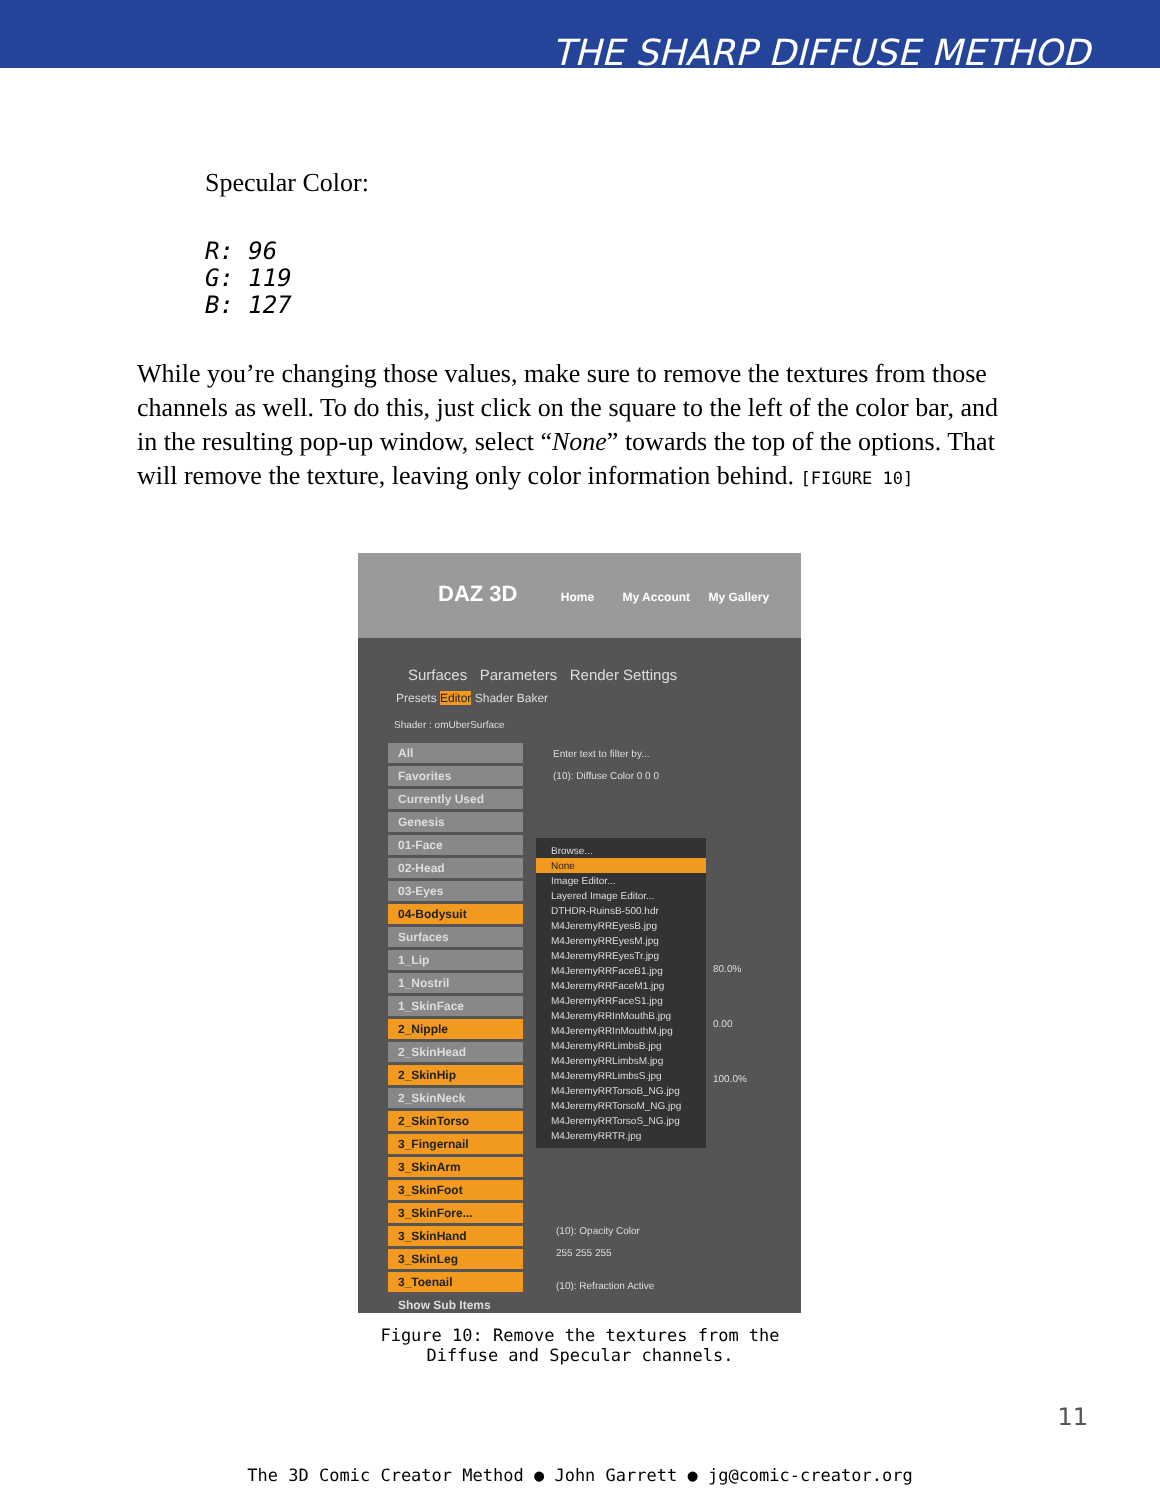THE SHARP DIFFUSE METHOD
Specular Color:
R: 96
G: 119
B: 127
While you’re changing those values, make sure to remove the textures from those channels as well. To do this, just click on the square to the left of the color bar, and in the resulting pop-up window, select “None” towards the top of the options. That will remove the texture, leaving only color information behind. [FIGURE 10]
DAZ 3D Home My Account My Gallery
Surfaces Parameters Render Settings
Presets Editor Shader Baker
Shader : omUberSurface
All
Favorites
Currently Used
Genesis
01-Face
02-Head
03-Eyes
04-Bodysuit
Surfaces
1_Lip
1_Nostril
1_SkinFace
2_Nipple
2_SkinHead
2_SkinHip
2_SkinNeck
2_SkinTorso
3_Fingernail
3_SkinArm
3_SkinFoot
3_SkinFore...
3_SkinHand
3_SkinLeg
3_Toenail
Show Sub Items
Enter text to filter by...
(10): Diffuse Color 0 0 0
Browse...
None
Image Editor...
Layered Image Editor...
DTHDR-RuinsB-500.hdr
M4JeremyRREyesB.jpg
M4JeremyRREyesM.jpg
M4JeremyRREyesTr.jpg
M4JeremyRRFaceB1.jpg
M4JeremyRRFaceM1.jpg
M4JeremyRRFaceS1.jpg
M4JeremyRRInMouthB.jpg
M4JeremyRRInMouthM.jpg
M4JeremyRRLimbsB.jpg
M4JeremyRRLimbsM.jpg
M4JeremyRRLimbsS.jpg
M4JeremyRRTorsoB_NG.jpg
M4JeremyRRTorsoM_NG.jpg
M4JeremyRRTorsoS_NG.jpg
M4JeremyRRTR.jpg
80.0%
0.00
100.0%
(10): Opacity Color
255 255 255
(10): Refraction Active
Figure 10: Remove the textures from the
Diffuse and Specular channels.
11
The 3D Comic Creator Method ● John Garrett ● jg@comic-creator.org